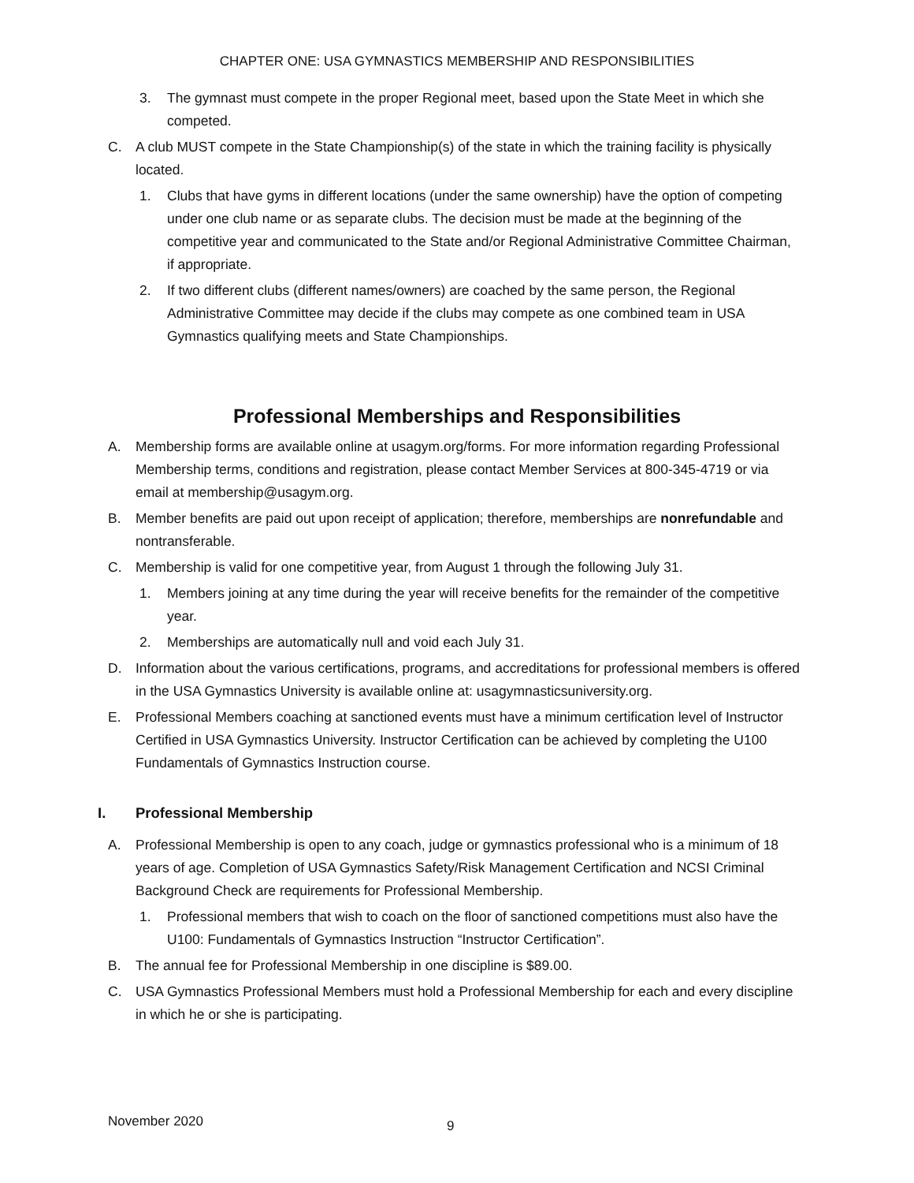CHAPTER ONE: USA GYMNASTICS MEMBERSHIP AND RESPONSIBILITIES
3. The gymnast must compete in the proper Regional meet, based upon the State Meet in which she competed.
C. A club MUST compete in the State Championship(s) of the state in which the training facility is physically located.
1. Clubs that have gyms in different locations (under the same ownership) have the option of competing under one club name or as separate clubs. The decision must be made at the beginning of the competitive year and communicated to the State and/or Regional Administrative Committee Chairman, if appropriate.
2. If two different clubs (different names/owners) are coached by the same person, the Regional Administrative Committee may decide if the clubs may compete as one combined team in USA Gymnastics qualifying meets and State Championships.
Professional Memberships and Responsibilities
A. Membership forms are available online at usagym.org/forms. For more information regarding Professional Membership terms, conditions and registration, please contact Member Services at 800-345-4719 or via email at membership@usagym.org.
B. Member benefits are paid out upon receipt of application; therefore, memberships are nonrefundable and nontransferable.
C. Membership is valid for one competitive year, from August 1 through the following July 31.
1. Members joining at any time during the year will receive benefits for the remainder of the competitive year.
2. Memberships are automatically null and void each July 31.
D. Information about the various certifications, programs, and accreditations for professional members is offered in the USA Gymnastics University is available online at: usagymnasticsuniversity.org.
E. Professional Members coaching at sanctioned events must have a minimum certification level of Instructor Certified in USA Gymnastics University. Instructor Certification can be achieved by completing the U100 Fundamentals of Gymnastics Instruction course.
I. Professional Membership
A. Professional Membership is open to any coach, judge or gymnastics professional who is a minimum of 18 years of age. Completion of USA Gymnastics Safety/Risk Management Certification and NCSI Criminal Background Check are requirements for Professional Membership.
1. Professional members that wish to coach on the floor of sanctioned competitions must also have the U100: Fundamentals of Gymnastics Instruction “Instructor Certification”.
B. The annual fee for Professional Membership in one discipline is $89.00.
C. USA Gymnastics Professional Members must hold a Professional Membership for each and every discipline in which he or she is participating.
November 2020 9